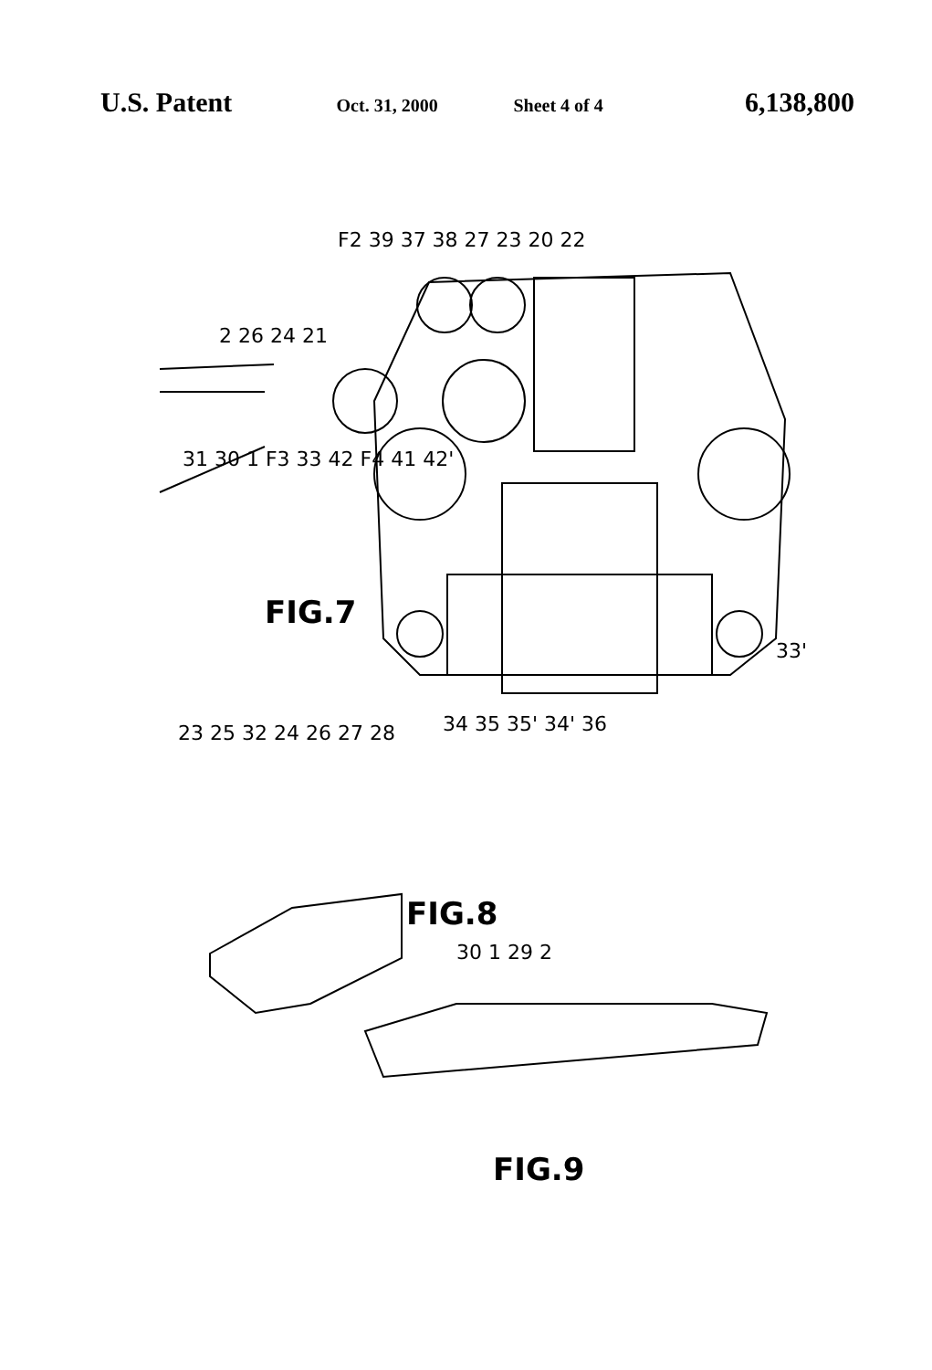U.S. Patent Oct. 31, 2000 Sheet 4 of 4 6,138,800
FIG.7
FIG.8
FIG.9
F2 39 37 38 27 23 20 22
2 26 24 21
31 30 1 F3 33 42 F4 41 42'
33'
34 35 35' 34' 36
23 25 32 24 26 27 28
30 1 29 2